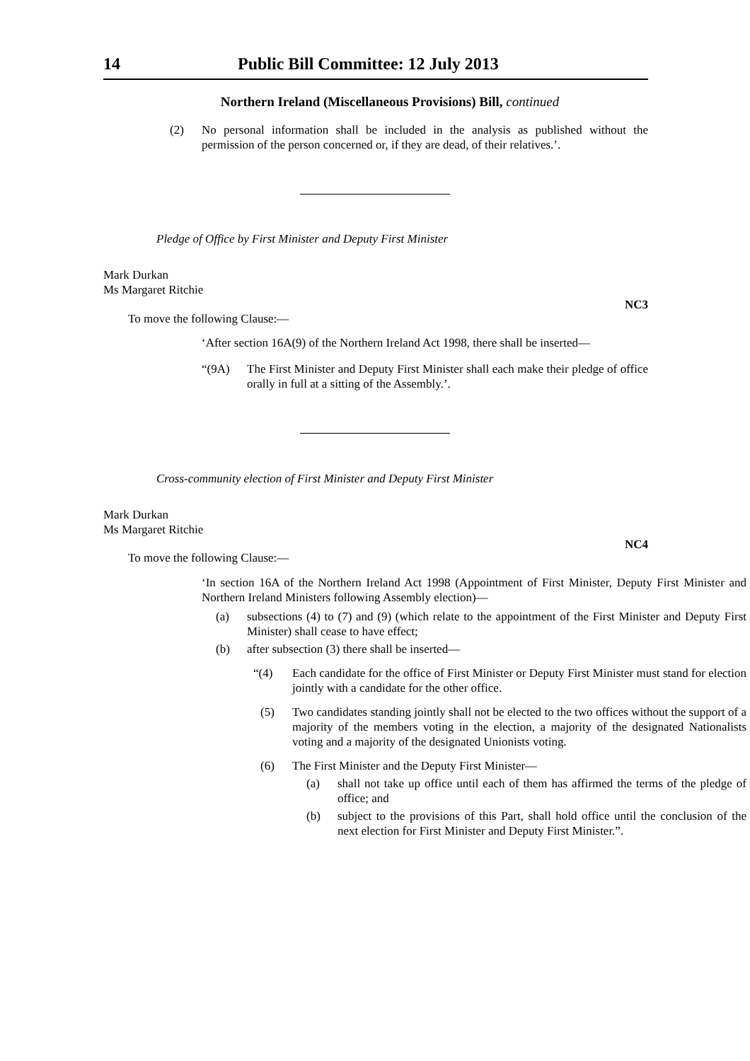14 Public Bill Committee: 12 July 2013
Northern Ireland (Miscellaneous Provisions) Bill, continued
(2) No personal information shall be included in the analysis as published without the permission of the person concerned or, if they are dead, of their relatives.’.
Pledge of Office by First Minister and Deputy First Minister
Mark Durkan
Ms Margaret Ritchie
NC3
To move the following Clause:—
‘After section 16A(9) of the Northern Ireland Act 1998, there shall be inserted—
“(9A) The First Minister and Deputy First Minister shall each make their pledge of office orally in full at a sitting of the Assembly.’.
Cross-community election of First Minister and Deputy First Minister
Mark Durkan
Ms Margaret Ritchie
NC4
To move the following Clause:—
‘In section 16A of the Northern Ireland Act 1998 (Appointment of First Minister, Deputy First Minister and Northern Ireland Ministers following Assembly election)—
(a) subsections (4) to (7) and (9) (which relate to the appointment of the First Minister and Deputy First Minister) shall cease to have effect;
(b) after subsection (3) there shall be inserted—
“(4) Each candidate for the office of First Minister or Deputy First Minister must stand for election jointly with a candidate for the other office.
(5) Two candidates standing jointly shall not be elected to the two offices without the support of a majority of the members voting in the election, a majority of the designated Nationalists voting and a majority of the designated Unionists voting.
(6) The First Minister and the Deputy First Minister—
(a) shall not take up office until each of them has affirmed the terms of the pledge of office; and
(b) subject to the provisions of this Part, shall hold office until the conclusion of the next election for First Minister and Deputy First Minister.”.